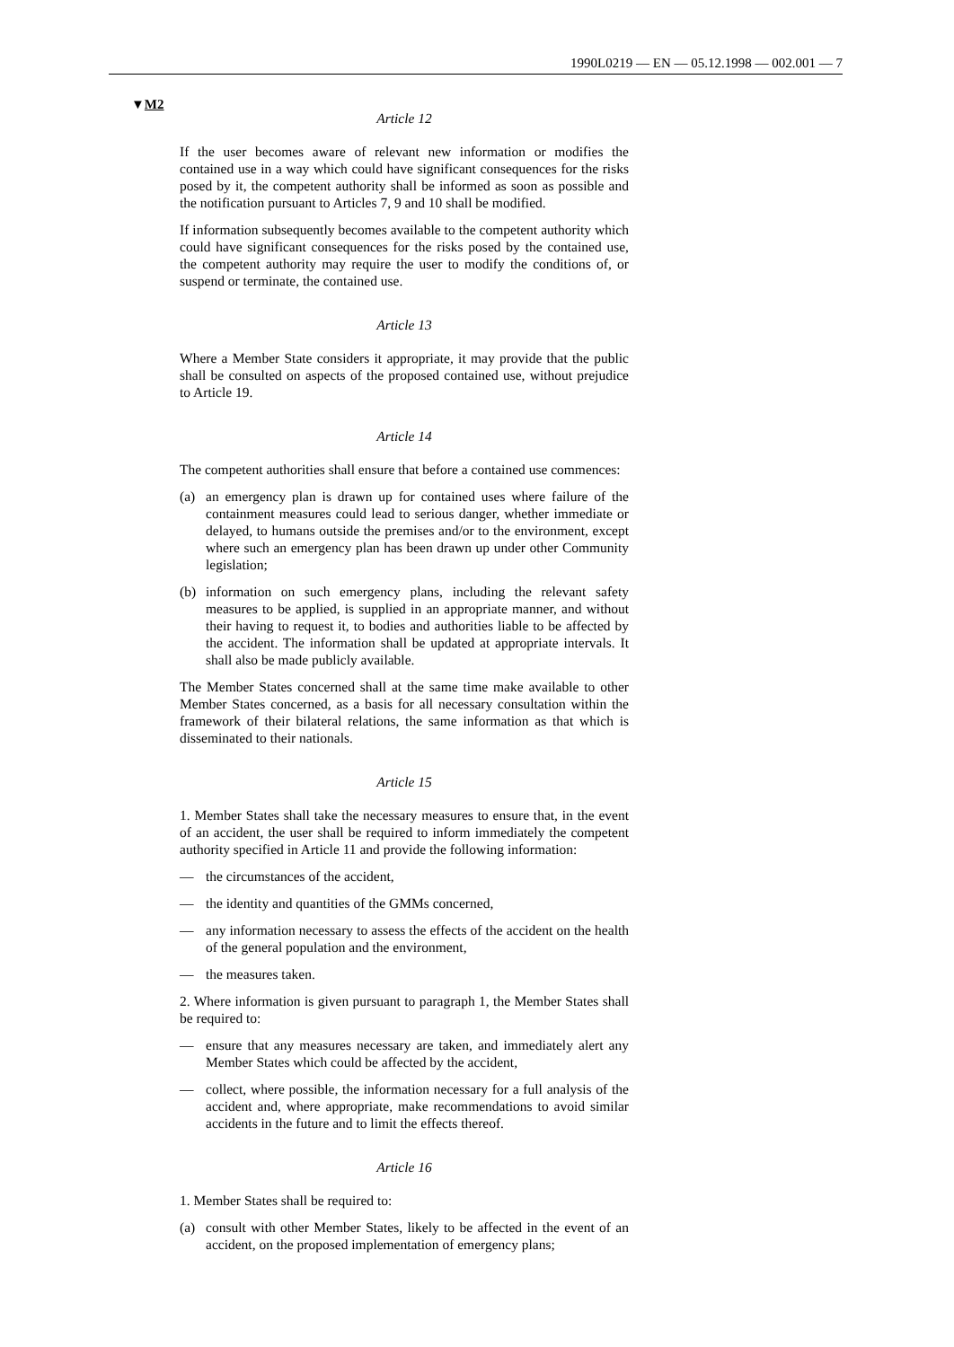1990L0219 — EN — 05.12.1998 — 002.001 — 7
▼M2
Article 12
If the user becomes aware of relevant new information or modifies the contained use in a way which could have significant consequences for the risks posed by it, the competent authority shall be informed as soon as possible and the notification pursuant to Articles 7, 9 and 10 shall be modified.
If information subsequently becomes available to the competent authority which could have significant consequences for the risks posed by the contained use, the competent authority may require the user to modify the conditions of, or suspend or terminate, the contained use.
Article 13
Where a Member State considers it appropriate, it may provide that the public shall be consulted on aspects of the proposed contained use, without prejudice to Article 19.
Article 14
The competent authorities shall ensure that before a contained use commences:
(a) an emergency plan is drawn up for contained uses where failure of the containment measures could lead to serious danger, whether immediate or delayed, to humans outside the premises and/or to the environment, except where such an emergency plan has been drawn up under other Community legislation;
(b) information on such emergency plans, including the relevant safety measures to be applied, is supplied in an appropriate manner, and without their having to request it, to bodies and authorities liable to be affected by the accident. The information shall be updated at appropriate intervals. It shall also be made publicly available.
The Member States concerned shall at the same time make available to other Member States concerned, as a basis for all necessary consultation within the framework of their bilateral relations, the same information as that which is disseminated to their nationals.
Article 15
1. Member States shall take the necessary measures to ensure that, in the event of an accident, the user shall be required to inform immediately the competent authority specified in Article 11 and provide the following information:
— the circumstances of the accident,
— the identity and quantities of the GMMs concerned,
— any information necessary to assess the effects of the accident on the health of the general population and the environment,
— the measures taken.
2. Where information is given pursuant to paragraph 1, the Member States shall be required to:
— ensure that any measures necessary are taken, and immediately alert any Member States which could be affected by the accident,
— collect, where possible, the information necessary for a full analysis of the accident and, where appropriate, make recommendations to avoid similar accidents in the future and to limit the effects thereof.
Article 16
1. Member States shall be required to:
(a) consult with other Member States, likely to be affected in the event of an accident, on the proposed implementation of emergency plans;